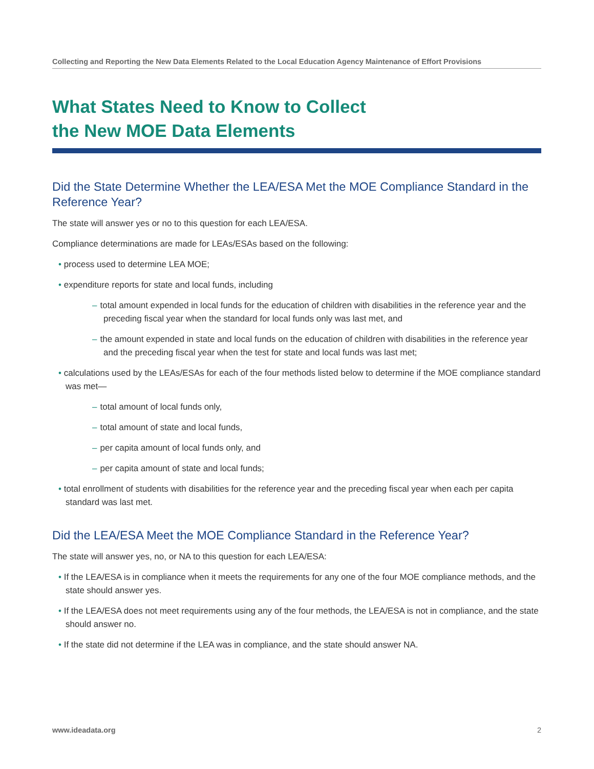Collecting and Reporting the New Data Elements Related to the Local Education Agency Maintenance of Effort Provisions
What States Need to Know to Collect
the New MOE Data Elements
Did the State Determine Whether the LEA/ESA Met the MOE Compliance Standard in the Reference Year?
The state will answer yes or no to this question for each LEA/ESA.
Compliance determinations are made for LEAs/ESAs based on the following:
• process used to determine LEA MOE;
• expenditure reports for state and local funds, including
– total amount expended in local funds for the education of children with disabilities in the reference year and the preceding fiscal year when the standard for local funds only was last met, and
– the amount expended in state and local funds on the education of children with disabilities in the reference year and the preceding fiscal year when the test for state and local funds was last met;
• calculations used by the LEAs/ESAs for each of the four methods listed below to determine if the MOE compliance standard was met—
– total amount of local funds only,
– total amount of state and local funds,
– per capita amount of local funds only, and
– per capita amount of state and local funds;
• total enrollment of students with disabilities for the reference year and the preceding fiscal year when each per capita standard was last met.
Did the LEA/ESA Meet the MOE Compliance Standard in the Reference Year?
The state will answer yes, no, or NA to this question for each LEA/ESA:
• If the LEA/ESA is in compliance when it meets the requirements for any one of the four MOE compliance methods, and the state should answer yes.
• If the LEA/ESA does not meet requirements using any of the four methods, the LEA/ESA is not in compliance, and the state should answer no.
• If the state did not determine if the LEA was in compliance, and the state should answer NA.
www.ideadata.org 2